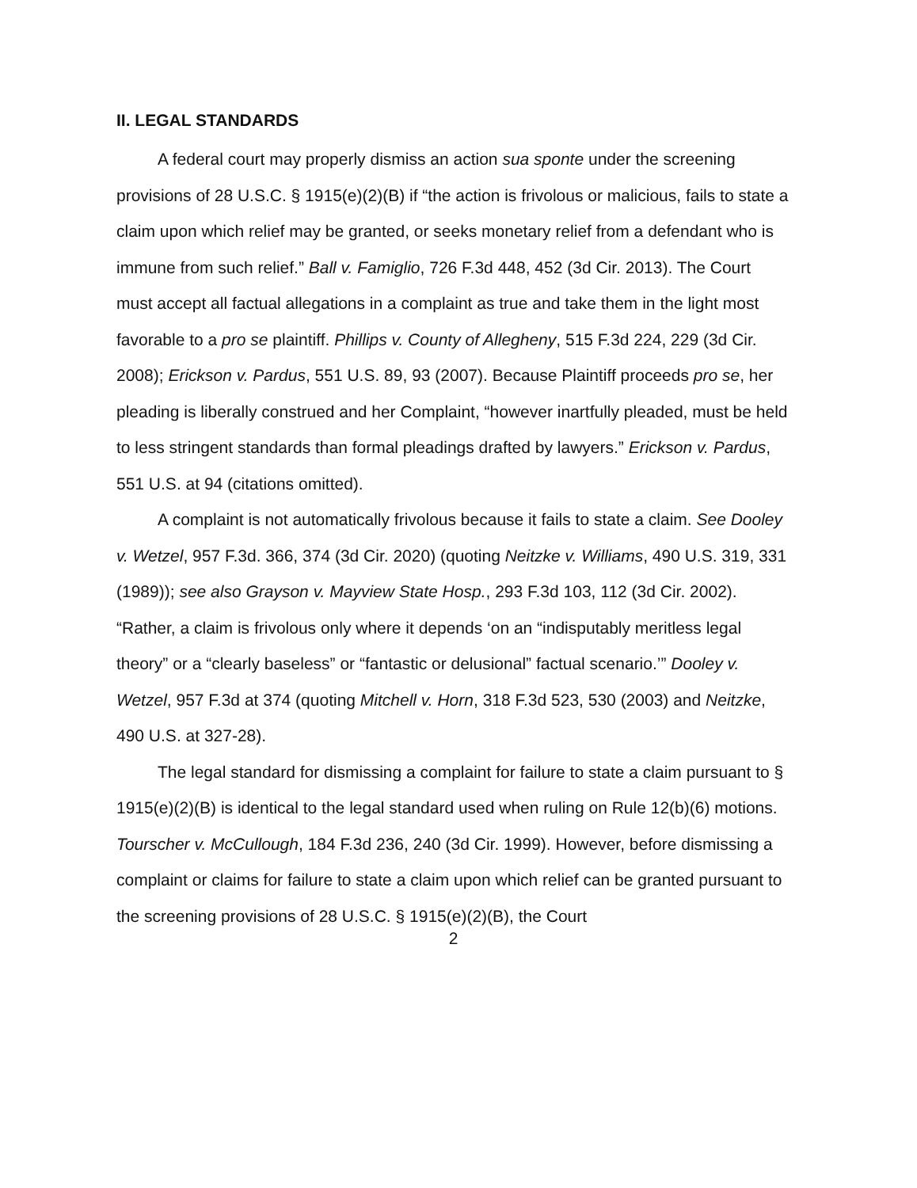II. LEGAL STANDARDS
A federal court may properly dismiss an action sua sponte under the screening provisions of 28 U.S.C. § 1915(e)(2)(B) if “the action is frivolous or malicious, fails to state a claim upon which relief may be granted, or seeks monetary relief from a defendant who is immune from such relief.” Ball v. Famiglio, 726 F.3d 448, 452 (3d Cir. 2013). The Court must accept all factual allegations in a complaint as true and take them in the light most favorable to a pro se plaintiff. Phillips v. County of Allegheny, 515 F.3d 224, 229 (3d Cir. 2008); Erickson v. Pardus, 551 U.S. 89, 93 (2007). Because Plaintiff proceeds pro se, her pleading is liberally construed and her Complaint, “however inartfully pleaded, must be held to less stringent standards than formal pleadings drafted by lawyers.” Erickson v. Pardus, 551 U.S. at 94 (citations omitted).
A complaint is not automatically frivolous because it fails to state a claim. See Dooley v. Wetzel, 957 F.3d. 366, 374 (3d Cir. 2020) (quoting Neitzke v. Williams, 490 U.S. 319, 331 (1989)); see also Grayson v. Mayview State Hosp., 293 F.3d 103, 112 (3d Cir. 2002). “Rather, a claim is frivolous only where it depends ‘on an “indisputably meritless legal theory” or a “clearly baseless” or “fantastic or delusional” factual scenario.’” Dooley v. Wetzel, 957 F.3d at 374 (quoting Mitchell v. Horn, 318 F.3d 523, 530 (2003) and Neitzke, 490 U.S. at 327-28).
The legal standard for dismissing a complaint for failure to state a claim pursuant to § 1915(e)(2)(B) is identical to the legal standard used when ruling on Rule 12(b)(6) motions. Tourscher v. McCullough, 184 F.3d 236, 240 (3d Cir. 1999). However, before dismissing a complaint or claims for failure to state a claim upon which relief can be granted pursuant to the screening provisions of 28 U.S.C. § 1915(e)(2)(B), the Court
2